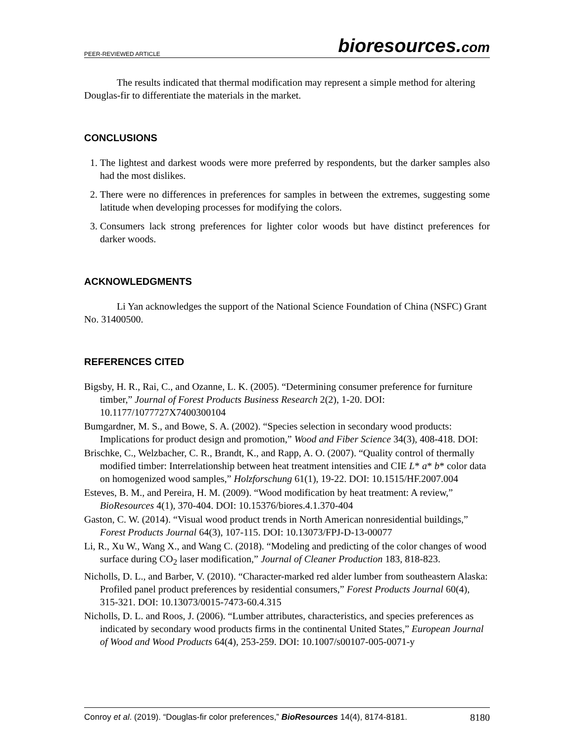PEER-REVIEWED ARTICLE
bioresources.com
The results indicated that thermal modification may represent a simple method for altering Douglas-fir to differentiate the materials in the market.
CONCLUSIONS
1. The lightest and darkest woods were more preferred by respondents, but the darker samples also had the most dislikes.
2. There were no differences in preferences for samples in between the extremes, suggesting some latitude when developing processes for modifying the colors.
3. Consumers lack strong preferences for lighter color woods but have distinct preferences for darker woods.
ACKNOWLEDGMENTS
Li Yan acknowledges the support of the National Science Foundation of China (NSFC) Grant No. 31400500.
REFERENCES CITED
Bigsby, H. R., Rai, C., and Ozanne, L. K. (2005). “Determining consumer preference for furniture timber,” Journal of Forest Products Business Research 2(2), 1-20. DOI: 10.1177/1077727X7400300104
Bumgardner, M. S., and Bowe, S. A. (2002). “Species selection in secondary wood products: Implications for product design and promotion,” Wood and Fiber Science 34(3), 408-418. DOI:
Brischke, C., Welzbacher, C. R., Brandt, K., and Rapp, A. O. (2007). “Quality control of thermally modified timber: Interrelationship between heat treatment intensities and CIE L* a* b* color data on homogenized wood samples,” Holzforschung 61(1), 19-22. DOI: 10.1515/HF.2007.004
Esteves, B. M., and Pereira, H. M. (2009). “Wood modification by heat treatment: A review,” BioResources 4(1), 370-404. DOI: 10.15376/biores.4.1.370-404
Gaston, C. W. (2014). “Visual wood product trends in North American nonresidential buildings,” Forest Products Journal 64(3), 107-115. DOI: 10.13073/FPJ-D-13-00077
Li, R., Xu W., Wang X., and Wang C. (2018). “Modeling and predicting of the color changes of wood surface during CO<sub>2</sub> laser modification,” Journal of Cleaner Production 183, 818-823.
Nicholls, D. L., and Barber, V. (2010). “Character-marked red alder lumber from southeastern Alaska: Profiled panel product preferences by residential consumers,” Forest Products Journal 60(4), 315-321. DOI: 10.13073/0015-7473-60.4.315
Nicholls, D. L. and Roos, J. (2006). “Lumber attributes, characteristics, and species preferences as indicated by secondary wood products firms in the continental United States,” European Journal of Wood and Wood Products 64(4), 253-259. DOI: 10.1007/s00107-005-0071-y
Conroy et al. (2019). “Douglas-fir color preferences,” BioResources 14(4), 8174-8181.
8180